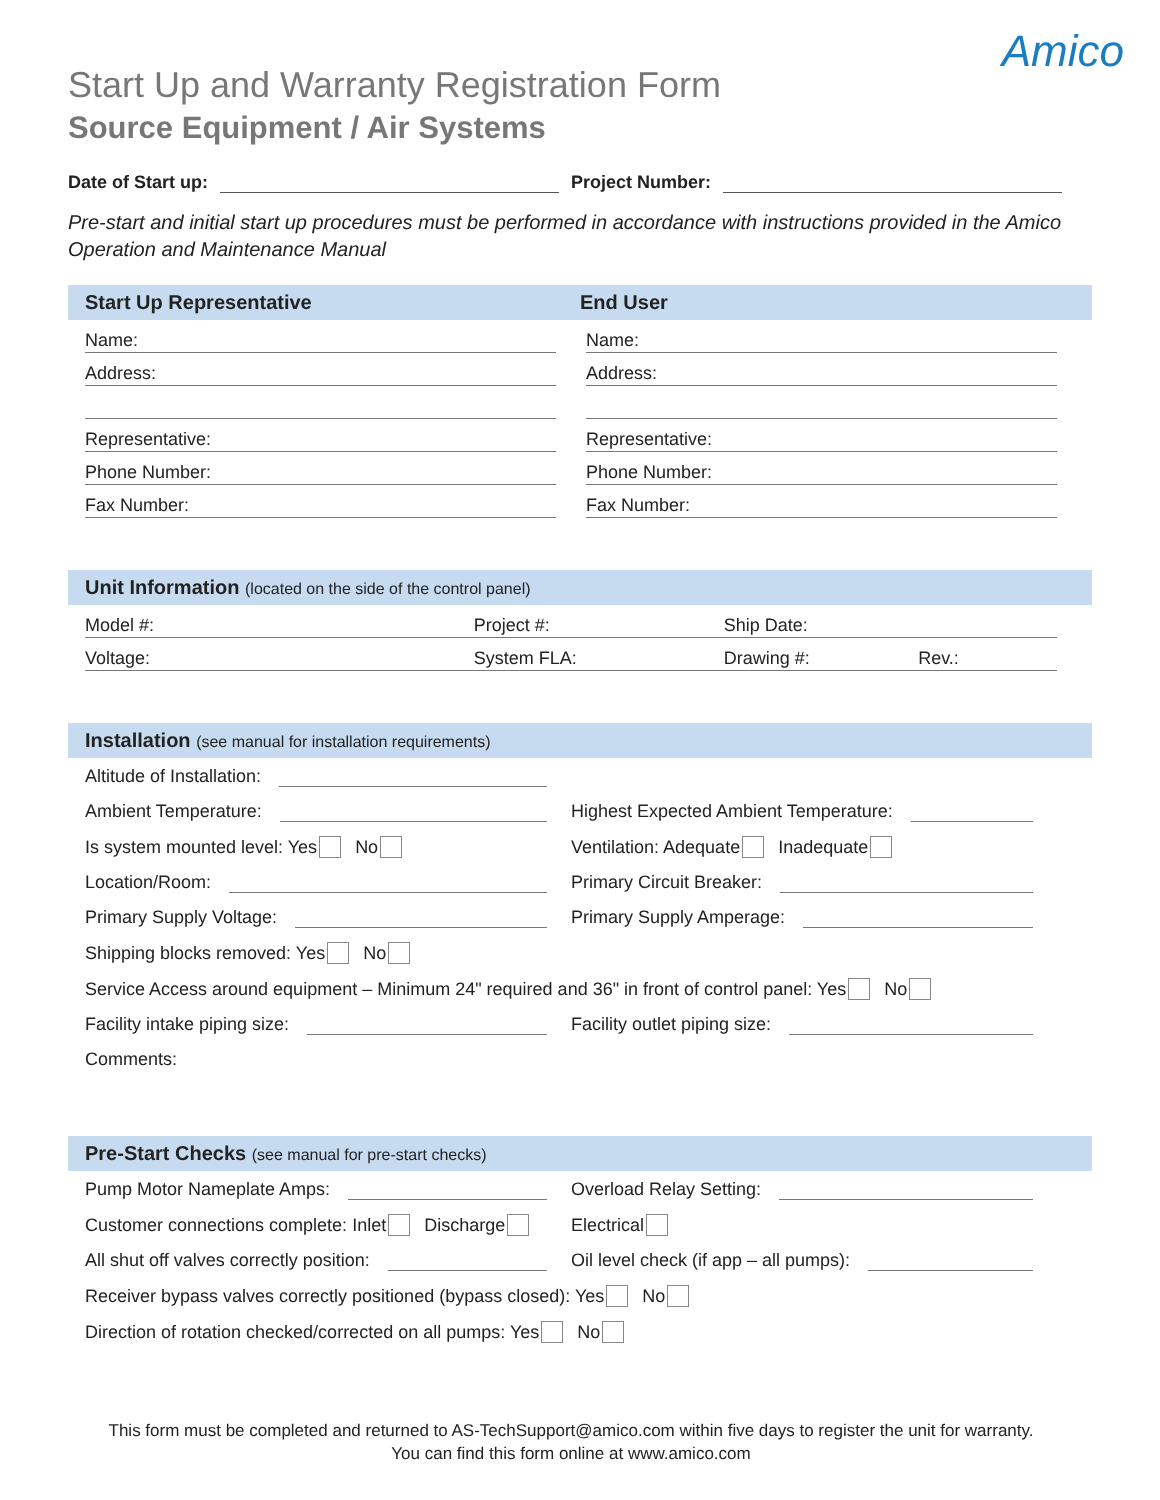Amico
Start Up and Warranty Registration Form
Source Equipment / Air Systems
Date of Start up: Project Number:
Pre-start and initial start up procedures must be performed in accordance with instructions provided in the Amico Operation and Maintenance Manual
Start Up Representative End User
Name:
Address:
Representative:
Phone Number:
Fax Number:
Name:
Address:
Representative:
Phone Number:
Fax Number:
Unit Information (located on the side of the control panel)
Model #: Project #: Ship Date:
Voltage: System FLA: Drawing #: Rev.:
Installation (see manual for installation requirements)
Altitude of Installation:
Ambient Temperature:
Highest Expected Ambient Temperature:
Is system mounted level: Yes No
Ventilation: Adequate Inadequate
Location/Room:
Primary Circuit Breaker:
Primary Supply Voltage:
Primary Supply Amperage:
Shipping blocks removed: Yes No
Service Access around equipment – Minimum 24" required and 36" in front of control panel: Yes No
Facility intake piping size:
Facility outlet piping size:
Comments:
Pre-Start Checks (see manual for pre-start checks)
Pump Motor Nameplate Amps:
Overload Relay Setting:
Customer connections complete: Inlet Discharge
Electrical
All shut off valves correctly position:
Oil level check (if app – all pumps):
Receiver bypass valves correctly positioned (bypass closed): Yes No
Direction of rotation checked/corrected on all pumps: Yes No
This form must be completed and returned to AS-TechSupport@amico.com within five days to register the unit for warranty.
You can find this form online at www.amico.com